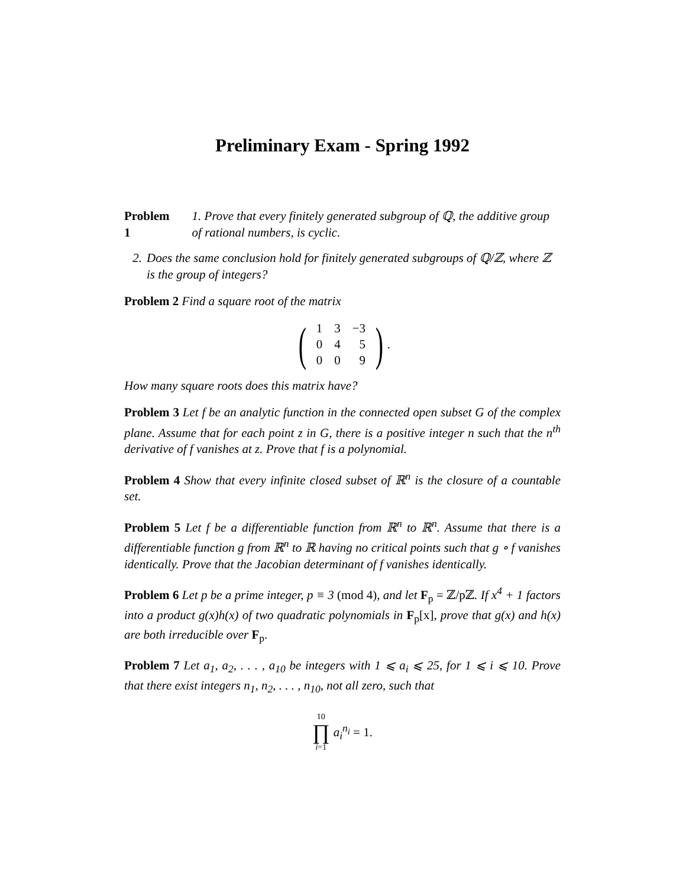Preliminary Exam - Spring 1992
Problem 1 1. Prove that every finitely generated subgroup of ℚ, the additive group of rational numbers, is cyclic.
2. Does the same conclusion hold for finitely generated subgroups of ℚ/ℤ, where ℤ is the group of integers?
Problem 2 Find a square root of the matrix
(
| 1 | 3 | −3 |
| 0 | 4 | 5 |
| 0 | 0 | 9 |
) .
How many square roots does this matrix have?
Problem 3 Let f be an analytic function in the connected open subset G of the complex plane. Assume that for each point z in G, there is a positive integer n such that the n<sup>th</sup> derivative of f vanishes at z. Prove that f is a polynomial.
Problem 4 Show that every infinite closed subset of ℝ<sup>n</sup> is the closure of a countable set.
Problem 5 Let f be a differentiable function from ℝ<sup>n</sup> to ℝ<sup>n</sup>. Assume that there is a differentiable function g from ℝ<sup>n</sup> to ℝ having no critical points such that g ∘ f vanishes identically. Prove that the Jacobian determinant of f vanishes identically.
Problem 6 Let p be a prime integer, p ≡ 3 (mod 4), and let F<sub>p</sub> = ℤ/pℤ. If x<sup>4</sup> + 1 factors into a product g(x)h(x) of two quadratic polynomials in F<sub>p</sub>[x], prove that g(x) and h(x) are both irreducible over F<sub>p</sub>.
Problem 7 Let a<sub>1</sub>, a<sub>2</sub>, . . . , a<sub>10</sub> be integers with 1 ⩽ a<sub>i</sub> ⩽ 25, for 1 ⩽ i ⩽ 10. Prove that there exist integers n<sub>1</sub>, n<sub>2</sub>, . . . , n<sub>10</sub>, not all zero, such that
10 ∏ i=1 a<sub>i</sub><sup>n<sub>i</sub></sup> = 1.